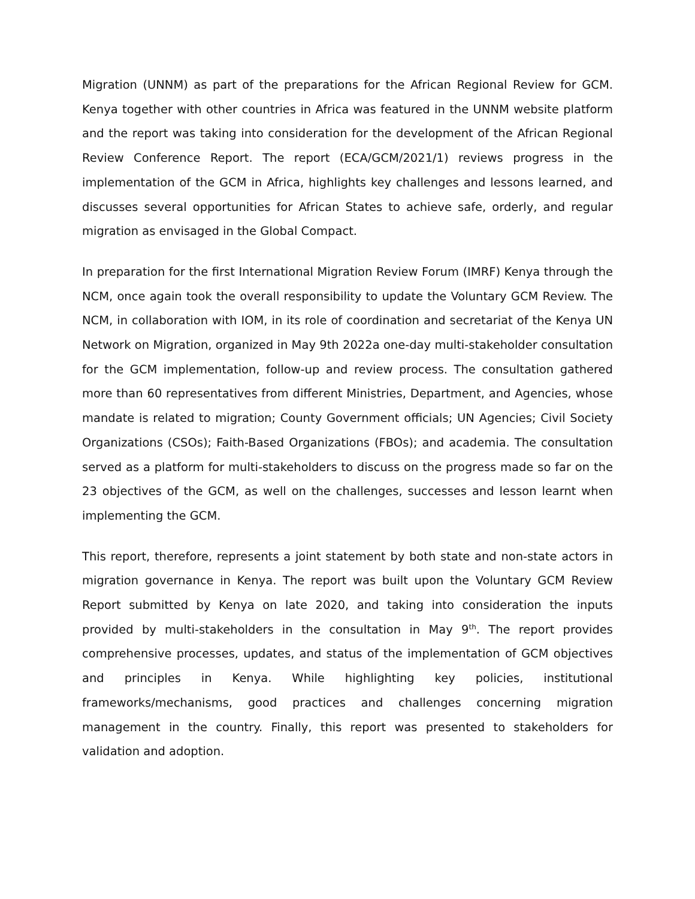Migration (UNNM) as part of the preparations for the African Regional Review for GCM. Kenya together with other countries in Africa was featured in the UNNM website platform and the report was taking into consideration for the development of the African Regional Review Conference Report. The report (ECA/GCM/2021/1) reviews progress in the implementation of the GCM in Africa, highlights key challenges and lessons learned, and discusses several opportunities for African States to achieve safe, orderly, and regular migration as envisaged in the Global Compact.
In preparation for the first International Migration Review Forum (IMRF) Kenya through the NCM, once again took the overall responsibility to update the Voluntary GCM Review. The NCM, in collaboration with IOM, in its role of coordination and secretariat of the Kenya UN Network on Migration, organized in May 9th 2022a one-day multi-stakeholder consultation for the GCM implementation, follow-up and review process. The consultation gathered more than 60 representatives from different Ministries, Department, and Agencies, whose mandate is related to migration; County Government officials; UN Agencies; Civil Society Organizations (CSOs); Faith-Based Organizations (FBOs); and academia. The consultation served as a platform for multi-stakeholders to discuss on the progress made so far on the 23 objectives of the GCM, as well on the challenges, successes and lesson learnt when implementing the GCM.
This report, therefore, represents a joint statement by both state and non-state actors in migration governance in Kenya. The report was built upon the Voluntary GCM Review Report submitted by Kenya on late 2020, and taking into consideration the inputs provided by multi-stakeholders in the consultation in May 9<sup>th</sup>. The report provides comprehensive processes, updates, and status of the implementation of GCM objectives and principles in Kenya. While highlighting key policies, institutional frameworks/mechanisms, good practices and challenges concerning migration management in the country. Finally, this report was presented to stakeholders for validation and adoption.